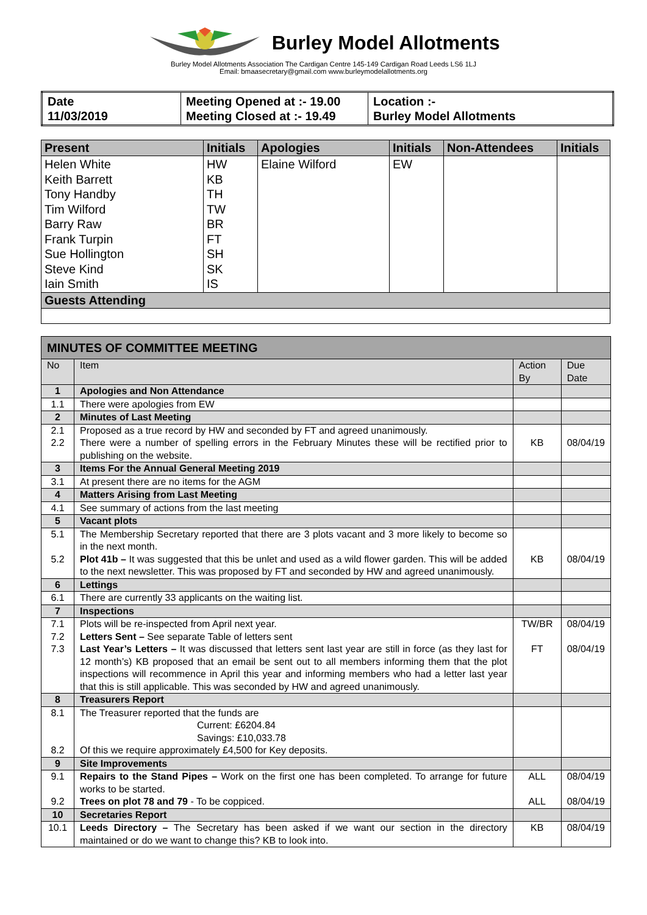Burley Model Allotments
Burley Model Allotments Association The Cardigan Centre 145-149 Cardigan Road Leeds LS6 1LJ
Email: bmaasecretary@gmail.com www.burleymodelallotments.org
| Date 11/03/2019 | Meeting Opened at :- 19.00 Meeting Closed at :- 19.49 | Location :- Burley Model Allotments |
| Present | Initials | Apologies | Initials | Non-Attendees | Initials |
| --- | --- | --- | --- | --- | --- |
| Helen White Keith Barrett Tony Handby Tim Wilford Barry Raw Frank Turpin Sue Hollington Steve Kind Iain Smith | HW KB TH TW BR FT SH SK IS | Elaine Wilford | EW | | |
| Guests Attending | | | | | |
| MINUTES OF COMMITTEE MEETING | | | |
| --- | --- | --- | --- |
| No | Item | Action By | Due Date |
| 1 | Apologies and Non Attendance | | |
| 1.1 | There were apologies from EW | | |
| 2 | Minutes of Last Meeting | | |
| 2.1 2.2 | Proposed as a true record by HW and seconded by FT and agreed unanimously. There were a number of spelling errors in the February Minutes these will be rectified prior to publishing on the website. | KB | 08/04/19 |
| 3 | Items For the Annual General Meeting 2019 | | |
| 3.1 | At present there are no items for the AGM | | |
| 4 | Matters Arising from Last Meeting | | |
| 4.1 | See summary of actions from the last meeting | | |
| 5 | Vacant plots | | |
| 5.1 5.2 | The Membership Secretary reported that there are 3 plots vacant and 3 more likely to become so in the next month. Plot 41b – It was suggested that this be unlet and used as a wild flower garden. This will be added to the next newsletter. This was proposed by FT and seconded by HW and agreed unanimously. | KB | 08/04/19 |
| 6 | Lettings | | |
| 6.1 | There are currently 33 applicants on the waiting list. | | |
| 7 | Inspections | | |
| 7.1 7.2 7.3 | Plots will be re-inspected from April next year. Letters Sent – See separate Table of letters sent Last Year’s Letters – It was discussed that letters sent last year are still in force (as they last for 12 month’s) KB proposed that an email be sent out to all members informing them that the plot inspections will recommence in April this year and informing members who had a letter last year that this is still applicable. This was seconded by HW and agreed unanimously. | TW/BR FT | 08/04/19 08/04/19 |
| 8 | Treasurers Report | | |
| 8.1 8.2 | The Treasurer reported that the funds are Current: £6204.84 Savings: £10,033.78 Of this we require approximately £4,500 for Key deposits. | | |
| 9 | Site Improvements | | |
| 9.1 9.2 | Repairs to the Stand Pipes – Work on the first one has been completed. To arrange for future works to be started. Trees on plot 78 and 79 - To be coppiced. | ALL ALL | 08/04/19 08/04/19 |
| 10 | Secretaries Report | | |
| 10.1 | Leeds Directory – The Secretary has been asked if we want our section in the directory maintained or do we want to change this? KB to look into. | KB | 08/04/19 |